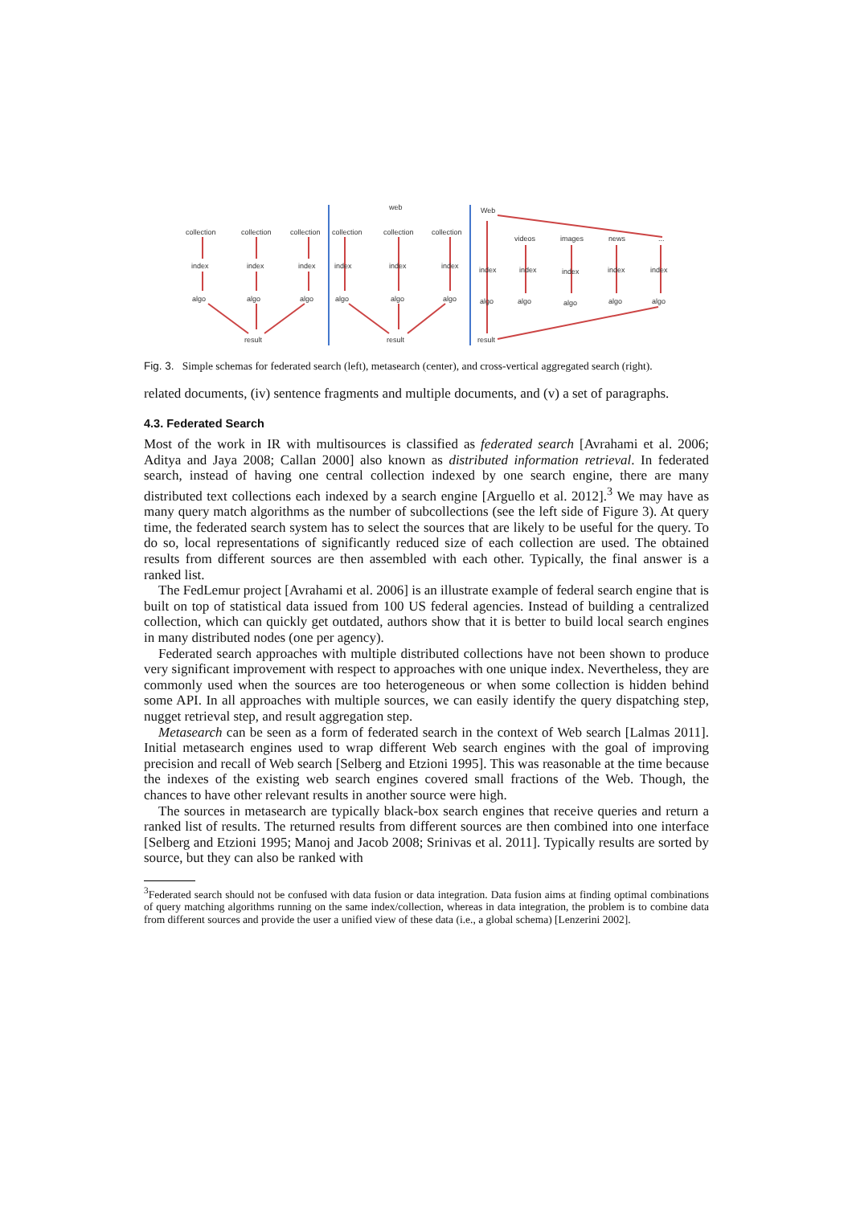collection
collection
collection
collection
collection
collection
web
Web
videos
images
news
...
index
index
index
index
index
index
index
index
index
index
index
algo
algo
algo
algo
algo
algo
algo
algo
algo
algo
algo
result
result
result
Fig. 3. Simple schemas for federated search (left), metasearch (center), and cross-vertical aggregated search (right).
related documents, (iv) sentence fragments and multiple documents, and (v) a set of paragraphs.
4.3. Federated Search
Most of the work in IR with multisources is classified as federated search [Avrahami et al. 2006; Aditya and Jaya 2008; Callan 2000] also known as distributed information retrieval. In federated search, instead of having one central collection indexed by one search engine, there are many distributed text collections each indexed by a search engine [Arguello et al. 2012].<sup>3</sup> We may have as many query match algorithms as the number of subcollections (see the left side of Figure 3). At query time, the federated search system has to select the sources that are likely to be useful for the query. To do so, local representations of significantly reduced size of each collection are used. The obtained results from different sources are then assembled with each other. Typically, the final answer is a ranked list.
The FedLemur project [Avrahami et al. 2006] is an illustrate example of federal search engine that is built on top of statistical data issued from 100 US federal agencies. Instead of building a centralized collection, which can quickly get outdated, authors show that it is better to build local search engines in many distributed nodes (one per agency).
Federated search approaches with multiple distributed collections have not been shown to produce very significant improvement with respect to approaches with one unique index. Nevertheless, they are commonly used when the sources are too heterogeneous or when some collection is hidden behind some API. In all approaches with multiple sources, we can easily identify the query dispatching step, nugget retrieval step, and result aggregation step.
Metasearch can be seen as a form of federated search in the context of Web search [Lalmas 2011]. Initial metasearch engines used to wrap different Web search engines with the goal of improving precision and recall of Web search [Selberg and Etzioni 1995]. This was reasonable at the time because the indexes of the existing web search engines covered small fractions of the Web. Though, the chances to have other relevant results in another source were high.
The sources in metasearch are typically black-box search engines that receive queries and return a ranked list of results. The returned results from different sources are then combined into one interface [Selberg and Etzioni 1995; Manoj and Jacob 2008; Srinivas et al. 2011]. Typically results are sorted by source, but they can also be ranked with
<sup>3</sup> Federated search should not be confused with data fusion or data integration. Data fusion aims at finding optimal combinations of query matching algorithms running on the same index/collection, whereas in data integration, the problem is to combine data from different sources and provide the user a unified view of these data (i.e., a global schema) [Lenzerini 2002].